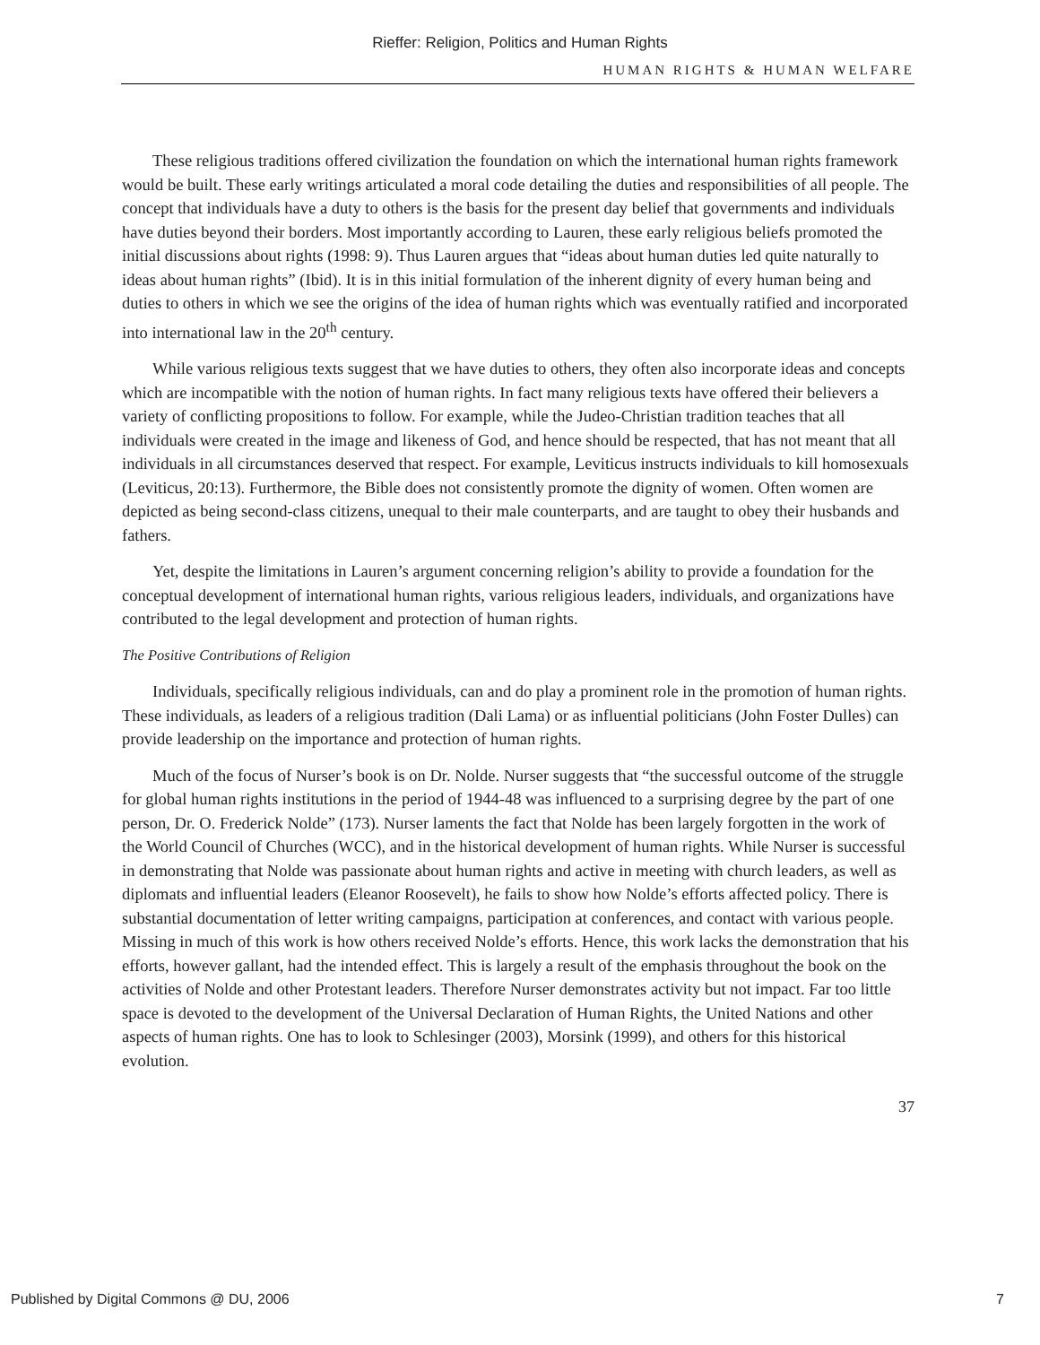Rieffer: Religion, Politics and Human Rights
HUMAN RIGHTS & HUMAN WELFARE
These religious traditions offered civilization the foundation on which the international human rights framework would be built. These early writings articulated a moral code detailing the duties and responsibilities of all people. The concept that individuals have a duty to others is the basis for the present day belief that governments and individuals have duties beyond their borders. Most importantly according to Lauren, these early religious beliefs promoted the initial discussions about rights (1998: 9). Thus Lauren argues that “ideas about human duties led quite naturally to ideas about human rights” (Ibid). It is in this initial formulation of the inherent dignity of every human being and duties to others in which we see the origins of the idea of human rights which was eventually ratified and incorporated into international law in the 20<sup>th</sup> century.
While various religious texts suggest that we have duties to others, they often also incorporate ideas and concepts which are incompatible with the notion of human rights. In fact many religious texts have offered their believers a variety of conflicting propositions to follow. For example, while the Judeo-Christian tradition teaches that all individuals were created in the image and likeness of God, and hence should be respected, that has not meant that all individuals in all circumstances deserved that respect. For example, Leviticus instructs individuals to kill homosexuals (Leviticus, 20:13). Furthermore, the Bible does not consistently promote the dignity of women. Often women are depicted as being second-class citizens, unequal to their male counterparts, and are taught to obey their husbands and fathers.
Yet, despite the limitations in Lauren’s argument concerning religion’s ability to provide a foundation for the conceptual development of international human rights, various religious leaders, individuals, and organizations have contributed to the legal development and protection of human rights.
The Positive Contributions of Religion
Individuals, specifically religious individuals, can and do play a prominent role in the promotion of human rights. These individuals, as leaders of a religious tradition (Dali Lama) or as influential politicians (John Foster Dulles) can provide leadership on the importance and protection of human rights.
Much of the focus of Nurser’s book is on Dr. Nolde. Nurser suggests that “the successful outcome of the struggle for global human rights institutions in the period of 1944-48 was influenced to a surprising degree by the part of one person, Dr. O. Frederick Nolde” (173). Nurser laments the fact that Nolde has been largely forgotten in the work of the World Council of Churches (WCC), and in the historical development of human rights. While Nurser is successful in demonstrating that Nolde was passionate about human rights and active in meeting with church leaders, as well as diplomats and influential leaders (Eleanor Roosevelt), he fails to show how Nolde’s efforts affected policy. There is substantial documentation of letter writing campaigns, participation at conferences, and contact with various people. Missing in much of this work is how others received Nolde’s efforts. Hence, this work lacks the demonstration that his efforts, however gallant, had the intended effect. This is largely a result of the emphasis throughout the book on the activities of Nolde and other Protestant leaders. Therefore Nurser demonstrates activity but not impact. Far too little space is devoted to the development of the Universal Declaration of Human Rights, the United Nations and other aspects of human rights. One has to look to Schlesinger (2003), Morsink (1999), and others for this historical evolution.
37
Published by Digital Commons @ DU, 2006 7